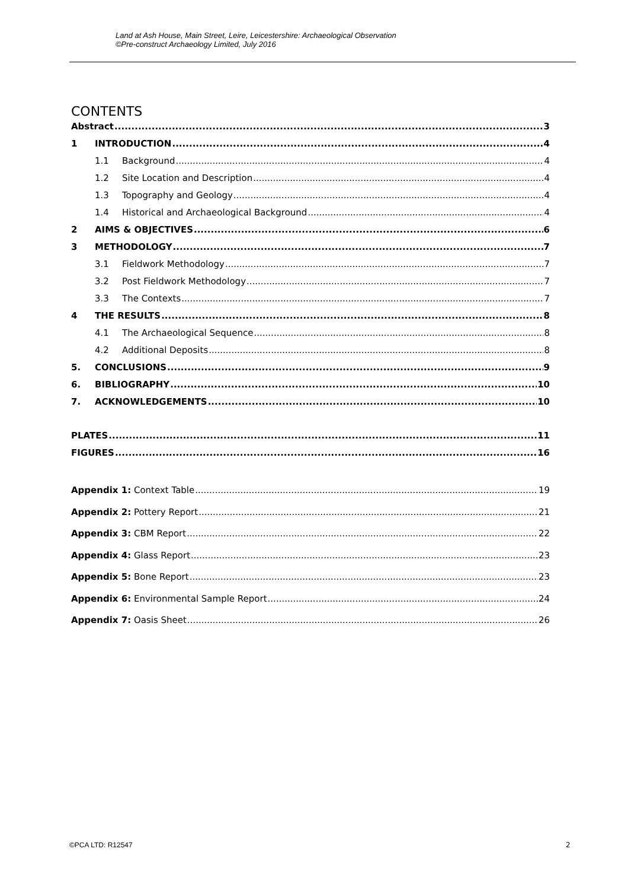Land at Ash House, Main Street, Leire, Leicestershire: Archaeological Observation
©Pre-construct Archaeology Limited, July 2016
CONTENTS
Abstract 3
1 INTRODUCTION 4
1.1 Background 4
1.2 Site Location and Description 4
1.3 Topography and Geology 4
1.4 Historical and Archaeological Background 4
2 AIMS & OBJECTIVES 6
3 METHODOLOGY 7
3.1 Fieldwork Methodology 7
3.2 Post Fieldwork Methodology 7
3.3 The Contexts 7
4 THE RESULTS 8
4.1 The Archaeological Sequence 8
4.2 Additional Deposits 8
5. CONCLUSIONS 9
6. BIBLIOGRAPHY 10
7. ACKNOWLEDGEMENTS 10
PLATES 11
FIGURES 16
Appendix 1: Context Table 19
Appendix 2: Pottery Report 21
Appendix 3: CBM Report 22
Appendix 4: Glass Report 23
Appendix 5: Bone Report 23
Appendix 6: Environmental Sample Report 24
Appendix 7: Oasis Sheet 26
©PCA LTD: R12547 2